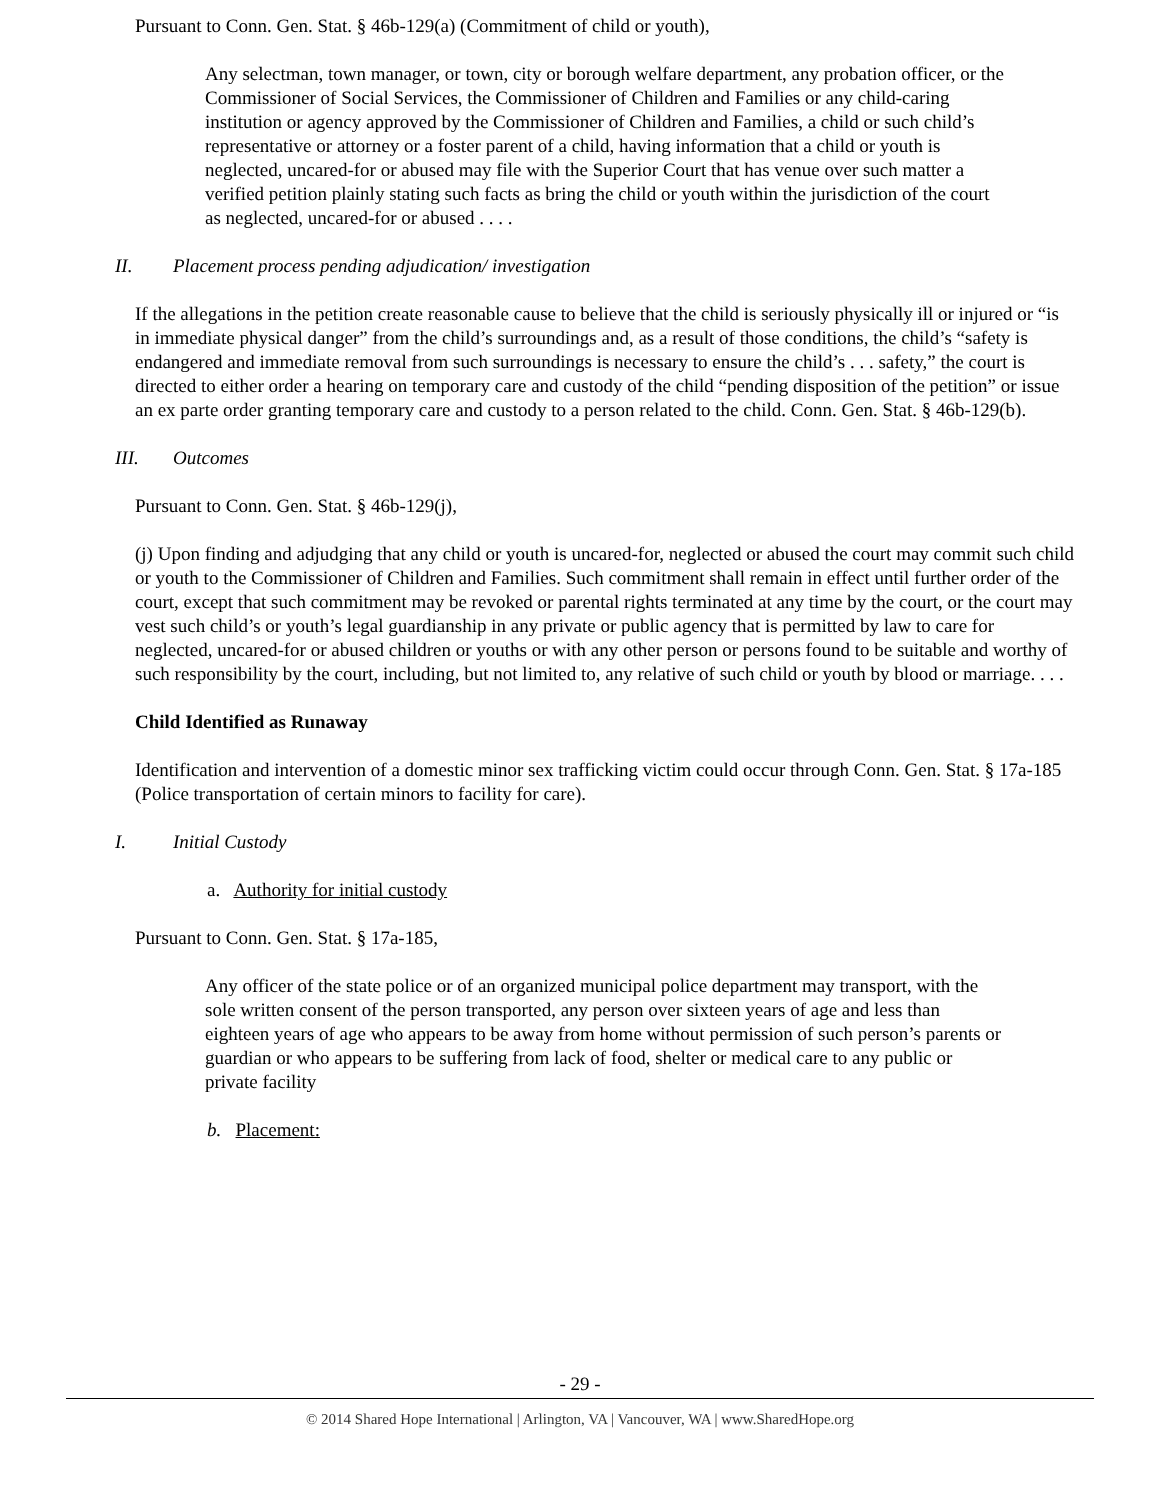Pursuant to Conn. Gen. Stat. § 46b-129(a) (Commitment of child or youth),
Any selectman, town manager, or town, city or borough welfare department, any probation officer, or the Commissioner of Social Services, the Commissioner of Children and Families or any child-caring institution or agency approved by the Commissioner of Children and Families, a child or such child’s representative or attorney or a foster parent of a child, having information that a child or youth is neglected, uncared-for or abused may file with the Superior Court that has venue over such matter a verified petition plainly stating such facts as bring the child or youth within the jurisdiction of the court as neglected, uncared-for or abused . . . .
II. Placement process pending adjudication/ investigation
If the allegations in the petition create reasonable cause to believe that the child is seriously physically ill or injured or “is in immediate physical danger” from the child’s surroundings and, as a result of those conditions, the child’s “safety is endangered and immediate removal from such surroundings is necessary to ensure the child’s . . . safety,” the court is directed to either order a hearing on temporary care and custody of the child “pending disposition of the petition” or issue an ex parte order granting temporary care and custody to a person related to the child. Conn. Gen. Stat. § 46b-129(b).
III. Outcomes
Pursuant to Conn. Gen. Stat. § 46b-129(j),
(j) Upon finding and adjudging that any child or youth is uncared-for, neglected or abused the court may commit such child or youth to the Commissioner of Children and Families. Such commitment shall remain in effect until further order of the court, except that such commitment may be revoked or parental rights terminated at any time by the court, or the court may vest such child’s or youth’s legal guardianship in any private or public agency that is permitted by law to care for neglected, uncared-for or abused children or youths or with any other person or persons found to be suitable and worthy of such responsibility by the court, including, but not limited to, any relative of such child or youth by blood or marriage. . . .
Child Identified as Runaway
Identification and intervention of a domestic minor sex trafficking victim could occur through Conn. Gen. Stat. § 17a-185 (Police transportation of certain minors to facility for care).
I. Initial Custody
a. Authority for initial custody
Pursuant to Conn. Gen. Stat. § 17a-185,
Any officer of the state police or of an organized municipal police department may transport, with the sole written consent of the person transported, any person over sixteen years of age and less than eighteen years of age who appears to be away from home without permission of such person’s parents or guardian or who appears to be suffering from lack of food, shelter or medical care to any public or private facility
b. Placement:
- 29 -
© 2014 Shared Hope International | Arlington, VA | Vancouver, WA | www.SharedHope.org